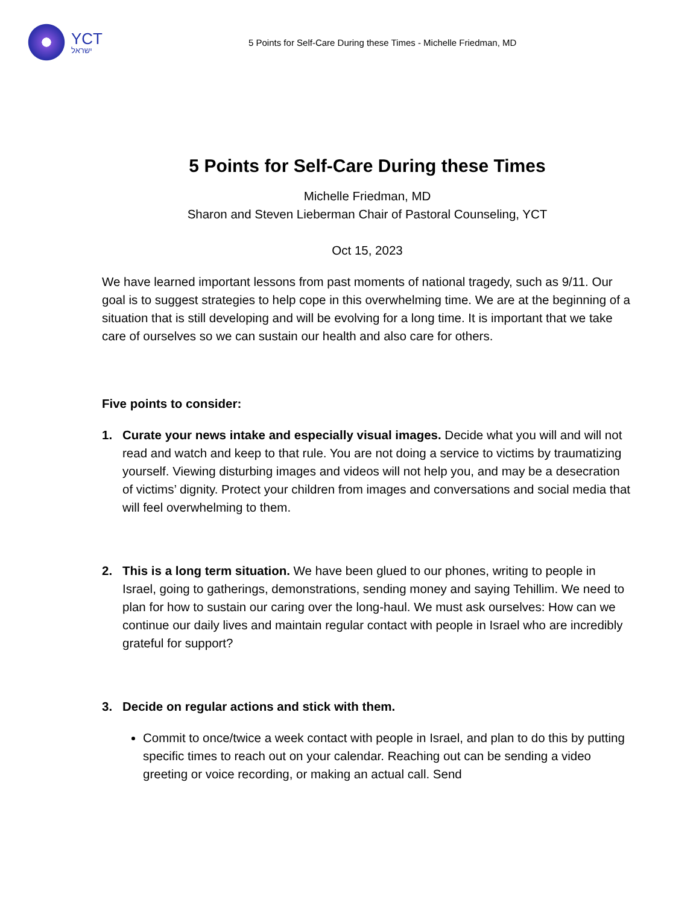YCT
ישראל
5 Points for Self-Care During these Times - Michelle Friedman, MD
5 Points for Self-Care During these Times
Michelle Friedman, MD
Sharon and Steven Lieberman Chair of Pastoral Counseling, YCT
Oct 15, 2023
We have learned important lessons from past moments of national tragedy, such as 9/11. Our goal is to suggest strategies to help cope in this overwhelming time. We are at the beginning of a situation that is still developing and will be evolving for a long time. It is important that we take care of ourselves so we can sustain our health and also care for others.
Five points to consider:
1. Curate your news intake and especially visual images. Decide what you will and will not read and watch and keep to that rule. You are not doing a service to victims by traumatizing yourself. Viewing disturbing images and videos will not help you, and may be a desecration of victims’ dignity. Protect your children from images and conversations and social media that will feel overwhelming to them.
2. This is a long term situation. We have been glued to our phones, writing to people in Israel, going to gatherings, demonstrations, sending money and saying Tehillim. We need to plan for how to sustain our caring over the long-haul. We must ask ourselves: How can we continue our daily lives and maintain regular contact with people in Israel who are incredibly grateful for support?
3. Decide on regular actions and stick with them.
Commit to once/twice a week contact with people in Israel, and plan to do this by putting specific times to reach out on your calendar. Reaching out can be sending a video greeting or voice recording, or making an actual call. Send